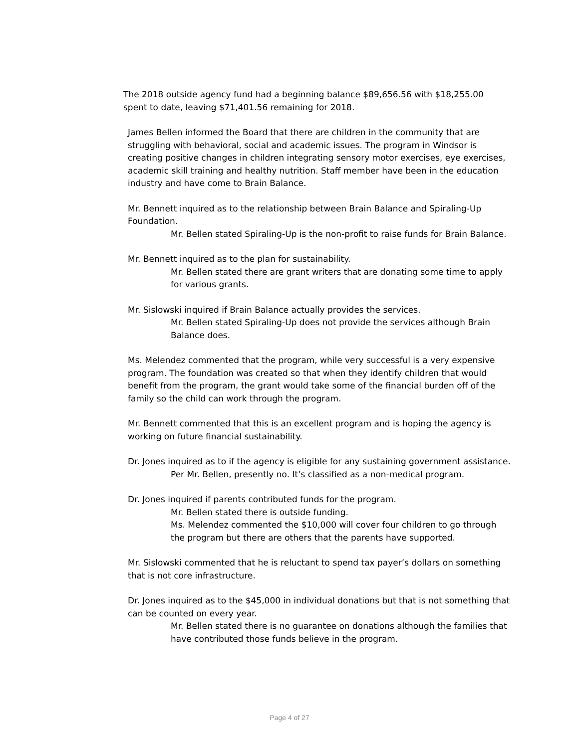The 2018 outside agency fund had a beginning balance $89,656.56 with $18,255.00 spent to date, leaving $71,401.56 remaining for 2018.
James Bellen informed the Board that there are children in the community that are struggling with behavioral, social and academic issues. The program in Windsor is creating positive changes in children integrating sensory motor exercises, eye exercises, academic skill training and healthy nutrition. Staff member have been in the education industry and have come to Brain Balance.
Mr. Bennett inquired as to the relationship between Brain Balance and Spiraling-Up Foundation.
Mr. Bellen stated Spiraling-Up is the non-profit to raise funds for Brain Balance.
Mr. Bennett inquired as to the plan for sustainability.
Mr. Bellen stated there are grant writers that are donating some time to apply for various grants.
Mr. Sislowski inquired if Brain Balance actually provides the services.
Mr. Bellen stated Spiraling-Up does not provide the services although Brain Balance does.
Ms. Melendez commented that the program, while very successful is a very expensive program. The foundation was created so that when they identify children that would benefit from the program, the grant would take some of the financial burden off of the family so the child can work through the program.
Mr. Bennett commented that this is an excellent program and is hoping the agency is working on future financial sustainability.
Dr. Jones inquired as to if the agency is eligible for any sustaining government assistance.
Per Mr. Bellen, presently no. It’s classified as a non-medical program.
Dr. Jones inquired if parents contributed funds for the program.
Mr. Bellen stated there is outside funding.
Ms. Melendez commented the $10,000 will cover four children to go through the program but there are others that the parents have supported.
Mr. Sislowski commented that he is reluctant to spend tax payer’s dollars on something that is not core infrastructure.
Dr. Jones inquired as to the $45,000 in individual donations but that is not something that can be counted on every year.
Mr. Bellen stated there is no guarantee on donations although the families that have contributed those funds believe in the program.
Page 4 of 27